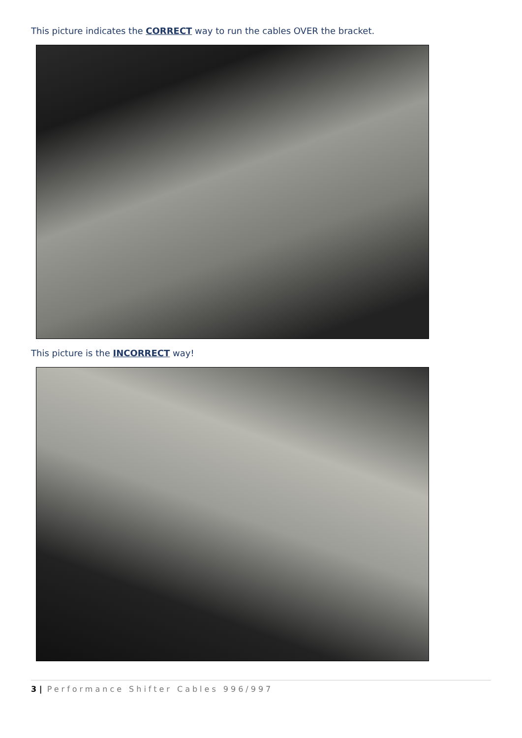This picture indicates the CORRECT way to run the cables OVER the bracket.
This picture is the INCORRECT way!
3 | Performance Shifter Cables 996/997